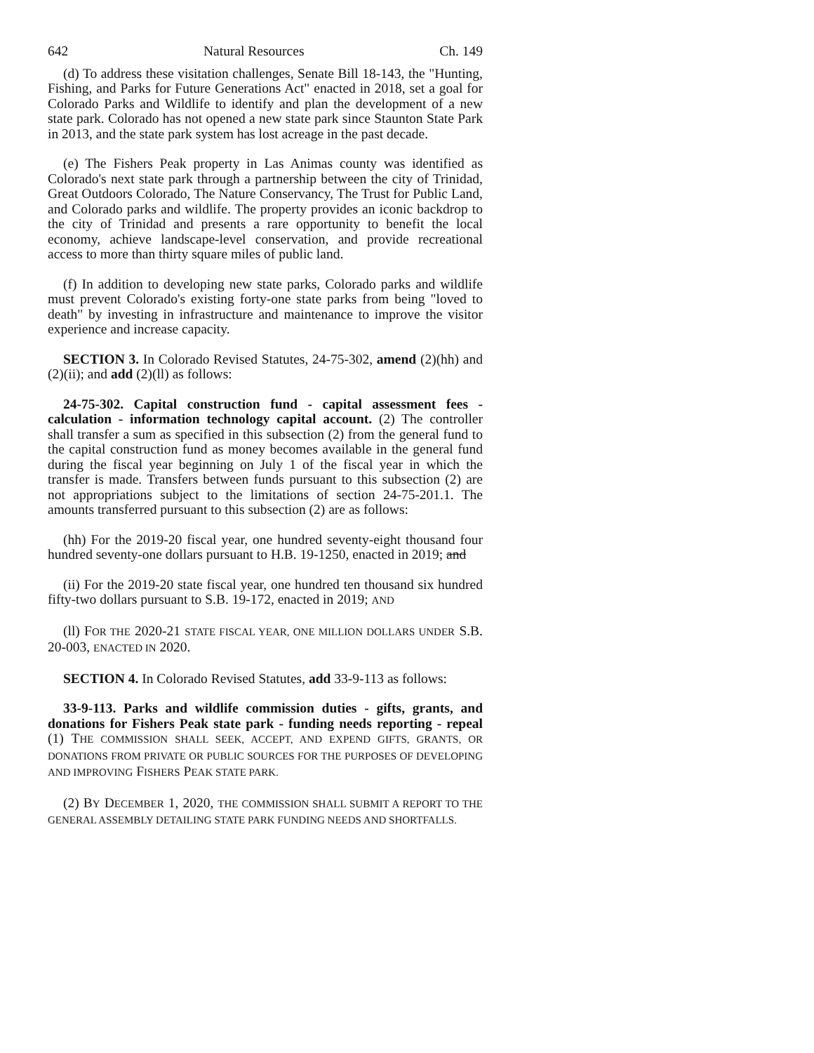642 Natural Resources Ch. 149
(d) To address these visitation challenges, Senate Bill 18-143, the "Hunting, Fishing, and Parks for Future Generations Act" enacted in 2018, set a goal for Colorado Parks and Wildlife to identify and plan the development of a new state park. Colorado has not opened a new state park since Staunton State Park in 2013, and the state park system has lost acreage in the past decade.
(e) The Fishers Peak property in Las Animas county was identified as Colorado's next state park through a partnership between the city of Trinidad, Great Outdoors Colorado, The Nature Conservancy, The Trust for Public Land, and Colorado parks and wildlife. The property provides an iconic backdrop to the city of Trinidad and presents a rare opportunity to benefit the local economy, achieve landscape-level conservation, and provide recreational access to more than thirty square miles of public land.
(f) In addition to developing new state parks, Colorado parks and wildlife must prevent Colorado's existing forty-one state parks from being "loved to death" by investing in infrastructure and maintenance to improve the visitor experience and increase capacity.
SECTION 3. In Colorado Revised Statutes, 24-75-302, amend (2)(hh) and (2)(ii); and add (2)(ll) as follows:
24-75-302. Capital construction fund - capital assessment fees - calculation - information technology capital account. (2) The controller shall transfer a sum as specified in this subsection (2) from the general fund to the capital construction fund as money becomes available in the general fund during the fiscal year beginning on July 1 of the fiscal year in which the transfer is made. Transfers between funds pursuant to this subsection (2) are not appropriations subject to the limitations of section 24-75-201.1. The amounts transferred pursuant to this subsection (2) are as follows:
(hh) For the 2019-20 fiscal year, one hundred seventy-eight thousand four hundred seventy-one dollars pursuant to H.B. 19-1250, enacted in 2019; and
(ii) For the 2019-20 state fiscal year, one hundred ten thousand six hundred fifty-two dollars pursuant to S.B. 19-172, enacted in 2019; AND
(ll) FOR THE 2020-21 STATE FISCAL YEAR, ONE MILLION DOLLARS UNDER S.B. 20-003, ENACTED IN 2020.
SECTION 4. In Colorado Revised Statutes, add 33-9-113 as follows:
33-9-113. Parks and wildlife commission duties - gifts, grants, and donations for Fishers Peak state park - funding needs reporting - repeal (1) THE COMMISSION SHALL SEEK, ACCEPT, AND EXPEND GIFTS, GRANTS, OR DONATIONS FROM PRIVATE OR PUBLIC SOURCES FOR THE PURPOSES OF DEVELOPING AND IMPROVING FISHERS PEAK STATE PARK.
(2) BY DECEMBER 1, 2020, THE COMMISSION SHALL SUBMIT A REPORT TO THE GENERAL ASSEMBLY DETAILING STATE PARK FUNDING NEEDS AND SHORTFALLS.